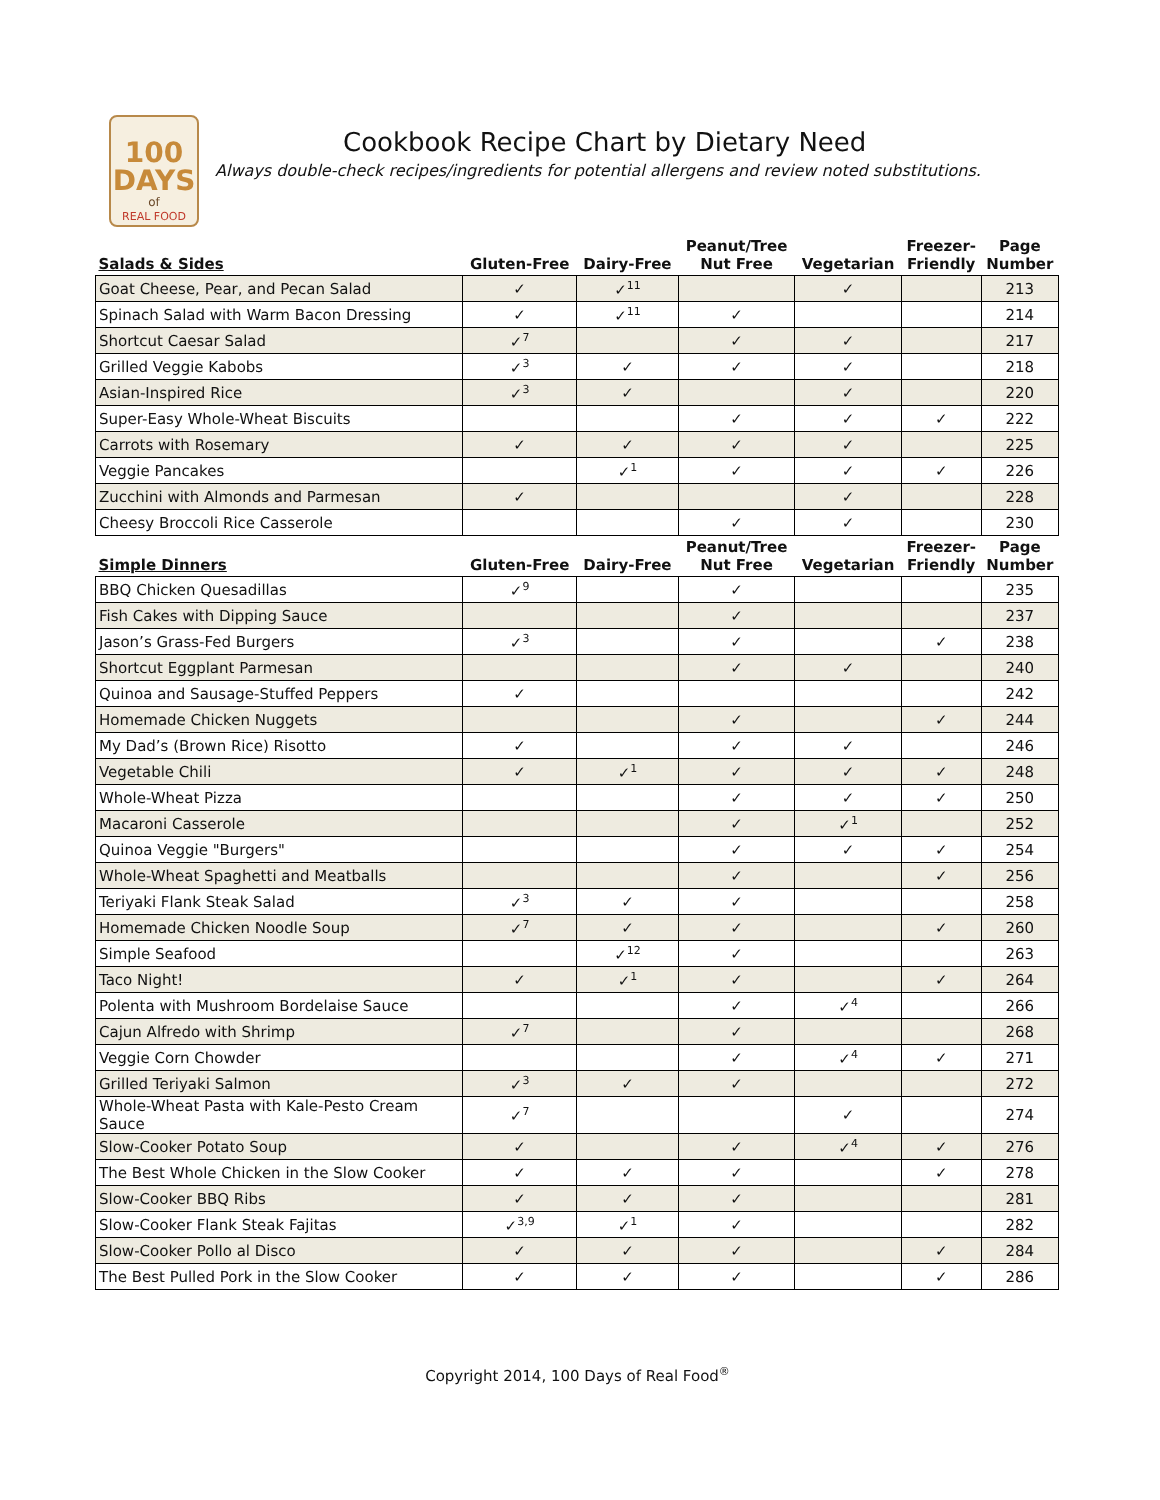100
DAYS
of
REAL FOOD
Cookbook Recipe Chart by Dietary Need
Always double-check recipes/ingredients for potential allergens and review noted substitutions.
| Salads & Sides | Gluten-Free | Dairy-Free | Peanut/Tree Nut Free | Vegetarian | Freezer- Friendly | Page Number |
| --- | --- | --- | --- | --- | --- | --- |
| Goat Cheese, Pear, and Pecan Salad | ✓ | ✓<sup>11</sup> | | ✓ | | 213 |
| Spinach Salad with Warm Bacon Dressing | ✓ | ✓<sup>11</sup> | ✓ | | | 214 |
| Shortcut Caesar Salad | ✓<sup>7</sup> | | ✓ | ✓ | | 217 |
| Grilled Veggie Kabobs | ✓<sup>3</sup> | ✓ | ✓ | ✓ | | 218 |
| Asian-Inspired Rice | ✓<sup>3</sup> | ✓ | | ✓ | | 220 |
| Super-Easy Whole-Wheat Biscuits | | | ✓ | ✓ | ✓ | 222 |
| Carrots with Rosemary | ✓ | ✓ | ✓ | ✓ | | 225 |
| Veggie Pancakes | | ✓<sup>1</sup> | ✓ | ✓ | ✓ | 226 |
| Zucchini with Almonds and Parmesan | ✓ | | | ✓ | | 228 |
| Cheesy Broccoli Rice Casserole | | | ✓ | ✓ | | 230 |
| Simple Dinners | Gluten-Free | Dairy-Free | Peanut/Tree Nut Free | Vegetarian | Freezer- Friendly | Page Number |
| BBQ Chicken Quesadillas | ✓<sup>9</sup> | | ✓ | | | 235 |
| Fish Cakes with Dipping Sauce | | | ✓ | | | 237 |
| Jason’s Grass-Fed Burgers | ✓<sup>3</sup> | | ✓ | | ✓ | 238 |
| Shortcut Eggplant Parmesan | | | ✓ | ✓ | | 240 |
| Quinoa and Sausage-Stuffed Peppers | ✓ | | | | | 242 |
| Homemade Chicken Nuggets | | | ✓ | | ✓ | 244 |
| My Dad’s (Brown Rice) Risotto | ✓ | | ✓ | ✓ | | 246 |
| Vegetable Chili | ✓ | ✓<sup>1</sup> | ✓ | ✓ | ✓ | 248 |
| Whole-Wheat Pizza | | | ✓ | ✓ | ✓ | 250 |
| Macaroni Casserole | | | ✓ | ✓<sup>1</sup> | | 252 |
| Quinoa Veggie "Burgers" | | | ✓ | ✓ | ✓ | 254 |
| Whole-Wheat Spaghetti and Meatballs | | | ✓ | | ✓ | 256 |
| Teriyaki Flank Steak Salad | ✓<sup>3</sup> | ✓ | ✓ | | | 258 |
| Homemade Chicken Noodle Soup | ✓<sup>7</sup> | ✓ | ✓ | | ✓ | 260 |
| Simple Seafood | | ✓<sup>12</sup> | ✓ | | | 263 |
| Taco Night! | ✓ | ✓<sup>1</sup> | ✓ | | ✓ | 264 |
| Polenta with Mushroom Bordelaise Sauce | | | ✓ | ✓<sup>4</sup> | | 266 |
| Cajun Alfredo with Shrimp | ✓<sup>7</sup> | | ✓ | | | 268 |
| Veggie Corn Chowder | | | ✓ | ✓<sup>4</sup> | ✓ | 271 |
| Grilled Teriyaki Salmon | ✓<sup>3</sup> | ✓ | ✓ | | | 272 |
| Whole-Wheat Pasta with Kale-Pesto Cream Sauce | ✓<sup>7</sup> | | | ✓ | | 274 |
| Slow-Cooker Potato Soup | ✓ | | ✓ | ✓<sup>4</sup> | ✓ | 276 |
| The Best Whole Chicken in the Slow Cooker | ✓ | ✓ | ✓ | | ✓ | 278 |
| Slow-Cooker BBQ Ribs | ✓ | ✓ | ✓ | | | 281 |
| Slow-Cooker Flank Steak Fajitas | ✓<sup>3,9</sup> | ✓<sup>1</sup> | ✓ | | | 282 |
| Slow-Cooker Pollo al Disco | ✓ | ✓ | ✓ | | ✓ | 284 |
| The Best Pulled Pork in the Slow Cooker | ✓ | ✓ | ✓ | | ✓ | 286 |
Copyright 2014, 100 Days of Real Food<sup>®</sup>